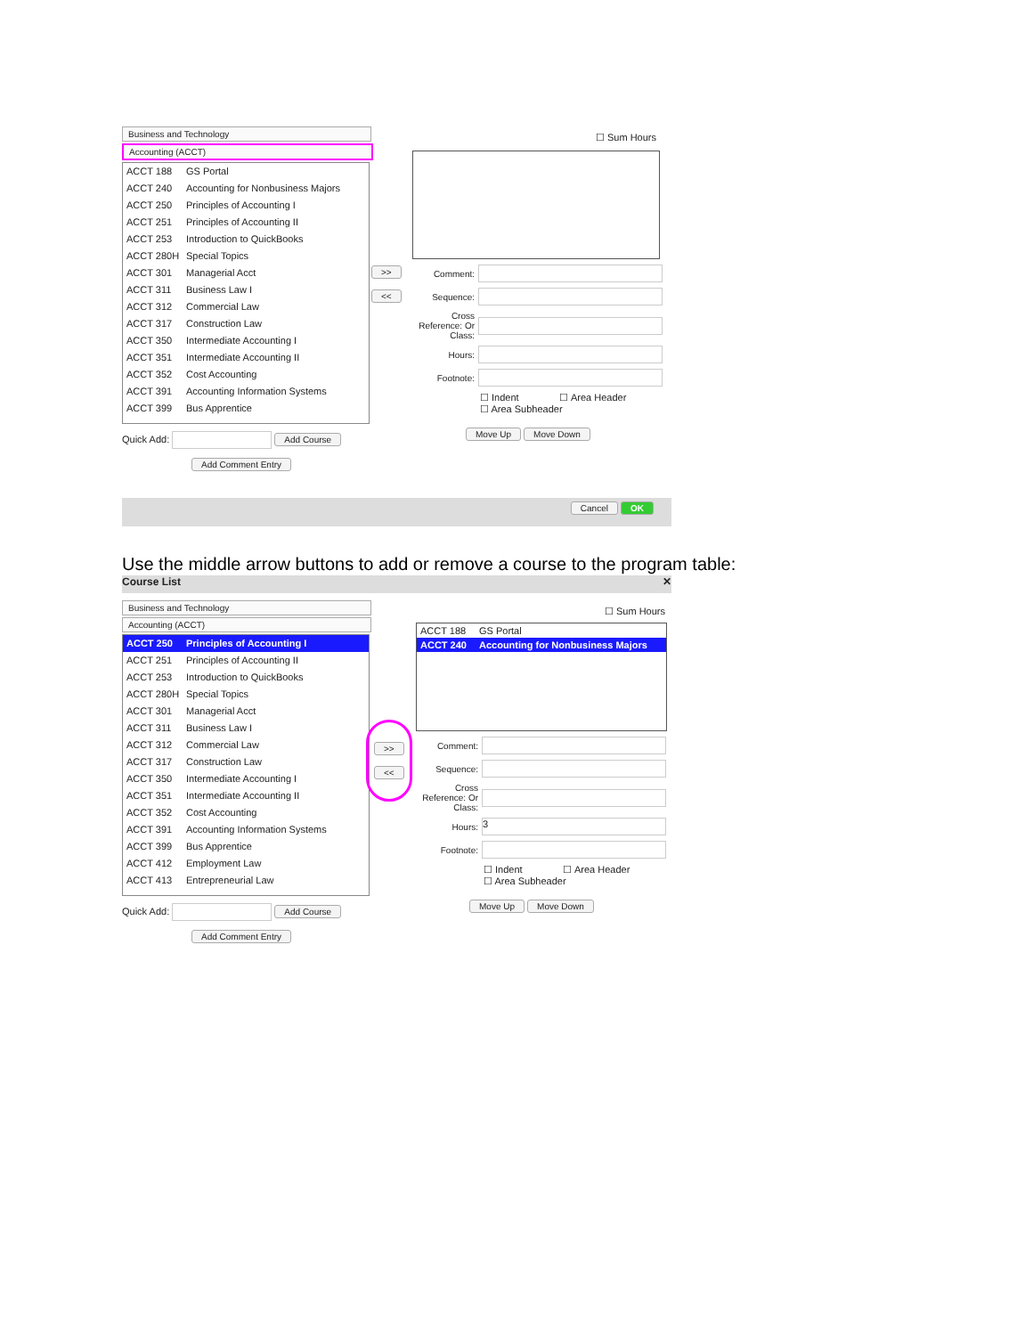Business and Technology
Accounting (ACCT)
ACCT 188 GS Portal
ACCT 240 Accounting for Nonbusiness Majors
ACCT 250 Principles of Accounting I
ACCT 251 Principles of Accounting II
ACCT 253 Introduction to QuickBooks
ACCT 280H Special Topics
ACCT 301 Managerial Acct
ACCT 311 Business Law I
ACCT 312 Commercial Law
ACCT 317 Construction Law
ACCT 350 Intermediate Accounting I
ACCT 351 Intermediate Accounting II
ACCT 352 Cost Accounting
ACCT 391 Accounting Information Systems
ACCT 399 Bus Apprentice
Quick Add: Add Course
Add Comment Entry
>>
<<
☐ Sum Hours
Comment:
Sequence:
Cross Reference: Or Class:
Hours:
Footnote:
☐ Indent ☐ Area Header
☐ Area Subheader
Move Up Move Down
Cancel OK
Use the middle arrow buttons to add or remove a course to the program table:
Course List ✕
Business and Technology
Accounting (ACCT)
ACCT 250 Principles of Accounting I
ACCT 251 Principles of Accounting II
ACCT 253 Introduction to QuickBooks
ACCT 280H Special Topics
ACCT 301 Managerial Acct
ACCT 311 Business Law I
ACCT 312 Commercial Law
ACCT 317 Construction Law
ACCT 350 Intermediate Accounting I
ACCT 351 Intermediate Accounting II
ACCT 352 Cost Accounting
ACCT 391 Accounting Information Systems
ACCT 399 Bus Apprentice
ACCT 412 Employment Law
ACCT 413 Entrepreneurial Law
Quick Add: Add Course
Add Comment Entry
>>
<<
☐ Sum Hours
ACCT 188 GS Portal
ACCT 240 Accounting for Nonbusiness Majors
Comment:
Sequence:
Cross Reference: Or Class:
Hours: 3
Footnote:
☐ Indent ☐ Area Header
☐ Area Subheader
Move Up Move Down